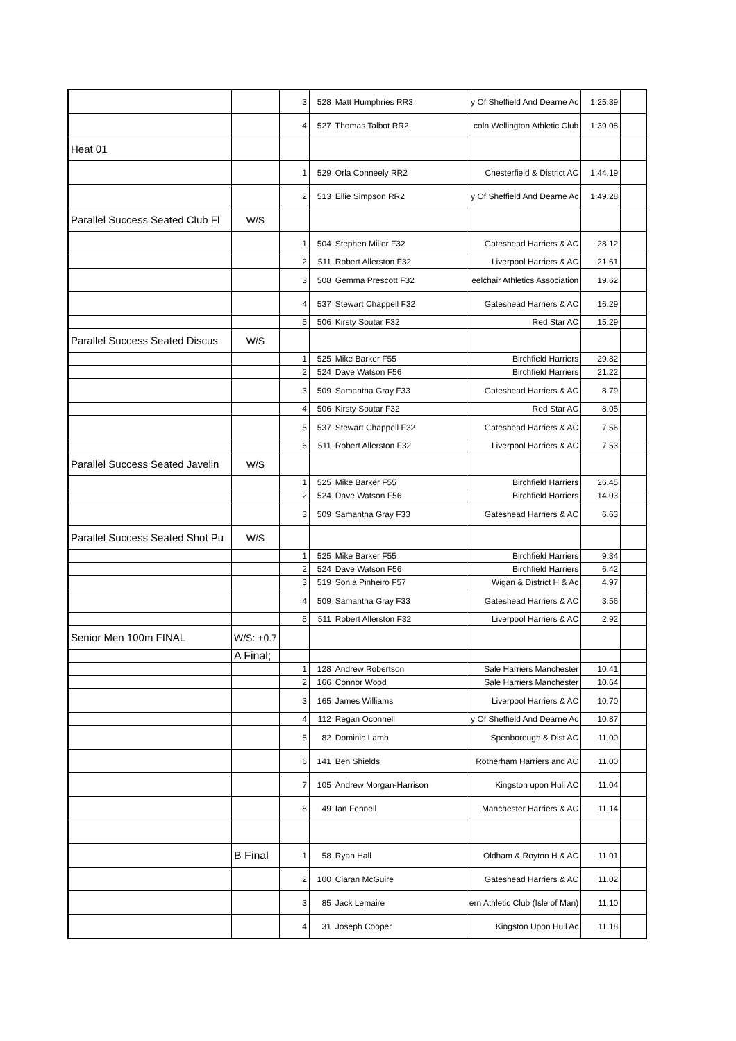| | | 3 | 528 | Matt Humphries RR3 | y Of Sheffield And Dearne Ac | 1:25.39 | |
| | | 4 | 527 | Thomas Talbot RR2 | coln Wellington Athletic Club | 1:39.08 | |
| Heat 01 | | | | | | | |
| | | 1 | 529 | Orla Conneely RR2 | Chesterfield & District AC | 1:44.19 | |
| | | 2 | 513 | Ellie Simpson RR2 | y Of Sheffield And Dearne Ac | 1:49.28 | |
| Parallel Success Seated Club Fl | W/S | | | | | | |
| | | 1 | 504 | Stephen Miller F32 | Gateshead Harriers & AC | 28.12 | |
| | | 2 | 511 | Robert Allerston F32 | Liverpool Harriers & AC | 21.61 | |
| | | 3 | 508 | Gemma Prescott F32 | eelchair Athletics Association | 19.62 | |
| | | 4 | 537 | Stewart Chappell F32 | Gateshead Harriers & AC | 16.29 | |
| | | 5 | 506 | Kirsty Soutar F32 | Red Star AC | 15.29 | |
| Parallel Success Seated Discus | W/S | | | | | | |
| | | 1 | 525 | Mike Barker F55 | Birchfield Harriers | 29.82 | |
| | | 2 | 524 | Dave Watson F56 | Birchfield Harriers | 21.22 | |
| | | 3 | 509 | Samantha Gray F33 | Gateshead Harriers & AC | 8.79 | |
| | | 4 | 506 | Kirsty Soutar F32 | Red Star AC | 8.05 | |
| | | 5 | 537 | Stewart Chappell F32 | Gateshead Harriers & AC | 7.56 | |
| | | 6 | 511 | Robert Allerston F32 | Liverpool Harriers & AC | 7.53 | |
| Parallel Success Seated Javelin | W/S | | | | | | |
| | | 1 | 525 | Mike Barker F55 | Birchfield Harriers | 26.45 | |
| | | 2 | 524 | Dave Watson F56 | Birchfield Harriers | 14.03 | |
| | | 3 | 509 | Samantha Gray F33 | Gateshead Harriers & AC | 6.63 | |
| Parallel Success Seated Shot Pu | W/S | | | | | | |
| | | 1 | 525 | Mike Barker F55 | Birchfield Harriers | 9.34 | |
| | | 2 | 524 | Dave Watson F56 | Birchfield Harriers | 6.42 | |
| | | 3 | 519 | Sonia Pinheiro F57 | Wigan & District H & Ac | 4.97 | |
| | | 4 | 509 | Samantha Gray F33 | Gateshead Harriers & AC | 3.56 | |
| | | 5 | 511 | Robert Allerston F32 | Liverpool Harriers & AC | 2.92 | |
| Senior Men 100m FINAL | W/S: +0.7 | | | | | | |
| | A Final; | | | | | | |
| | | 1 | 128 | Andrew Robertson | Sale Harriers Manchester | 10.41 | |
| | | 2 | 166 | Connor Wood | Sale Harriers Manchester | 10.64 | |
| | | 3 | 165 | James Williams | Liverpool Harriers & AC | 10.70 | |
| | | 4 | 112 | Regan Oconnell | y Of Sheffield And Dearne Ac | 10.87 | |
| | | 5 | 82 | Dominic Lamb | Spenborough & Dist AC | 11.00 | |
| | | 6 | 141 | Ben Shields | Rotherham Harriers and AC | 11.00 | |
| | | 7 | 105 | Andrew Morgan-Harrison | Kingston upon Hull AC | 11.04 | |
| | | 8 | 49 | Ian Fennell | Manchester Harriers & AC | 11.14 | |
| | B Final | 1 | 58 | Ryan Hall | Oldham & Royton H & AC | 11.01 | |
| | | 2 | 100 | Ciaran McGuire | Gateshead Harriers & AC | 11.02 | |
| | | 3 | 85 | Jack Lemaire | ern Athletic Club (Isle of Man) | 11.10 | |
| | | 4 | 31 | Joseph Cooper | Kingston Upon Hull Ac | 11.18 | |